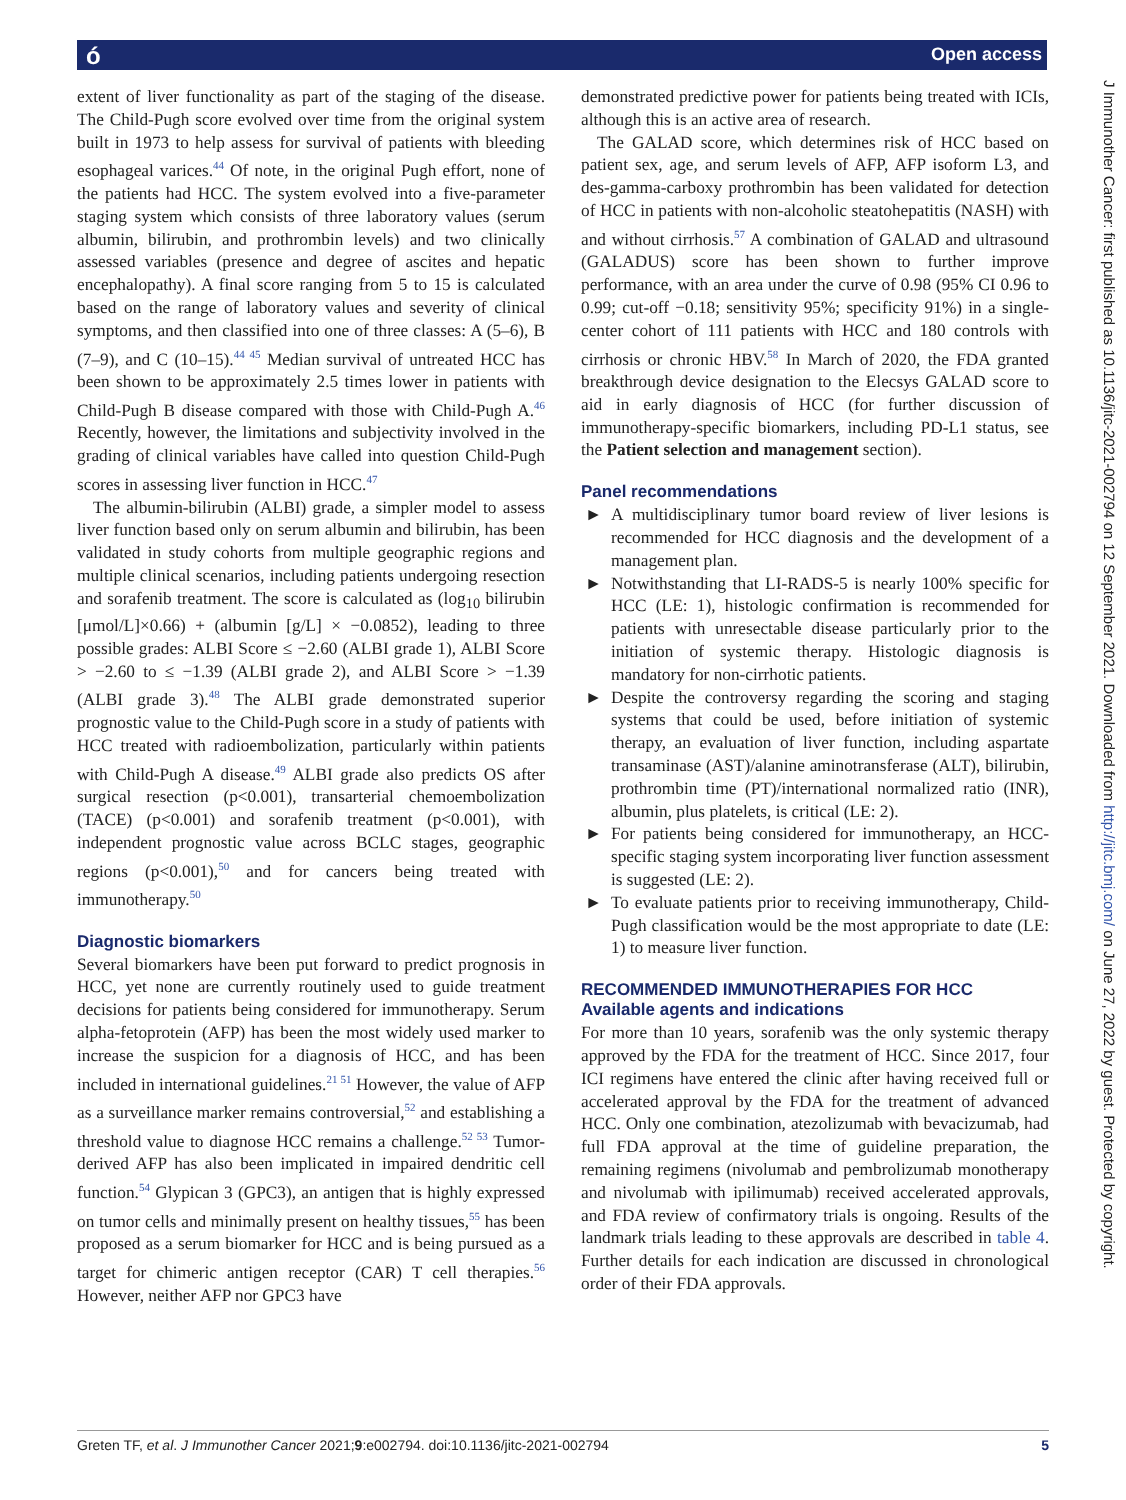ó Open access
J Immunother Cancer: first published as 10.1136/jitc-2021-002794 on 12 September 2021. Downloaded from http://jitc.bmj.com/ on June 27, 2022 by guest. Protected by copyright.
extent of liver functionality as part of the staging of the disease. The Child-Pugh score evolved over time from the original system built in 1973 to help assess for survival of patients with bleeding esophageal varices.<sup>44</sup> Of note, in the original Pugh effort, none of the patients had HCC. The system evolved into a five-parameter staging system which consists of three laboratory values (serum albumin, bilirubin, and prothrombin levels) and two clinically assessed variables (presence and degree of ascites and hepatic encephalopathy). A final score ranging from 5 to 15 is calculated based on the range of laboratory values and severity of clinical symptoms, and then classified into one of three classes: A (5–6), B (7–9), and C (10–15).<sup>44 45</sup> Median survival of untreated HCC has been shown to be approximately 2.5 times lower in patients with Child-Pugh B disease compared with those with Child-Pugh A.<sup>46</sup> Recently, however, the limitations and subjectivity involved in the grading of clinical variables have called into question Child-Pugh scores in assessing liver function in HCC.<sup>47</sup>
The albumin-bilirubin (ALBI) grade, a simpler model to assess liver function based only on serum albumin and bilirubin, has been validated in study cohorts from multiple geographic regions and multiple clinical scenarios, including patients undergoing resection and sorafenib treatment. The score is calculated as (log<sub>10</sub> bilirubin [μmol/L]×0.66) + (albumin [g/L] × −0.0852), leading to three possible grades: ALBI Score ≤ −2.60 (ALBI grade 1), ALBI Score > −2.60 to ≤ −1.39 (ALBI grade 2), and ALBI Score > −1.39 (ALBI grade 3).<sup>48</sup> The ALBI grade demonstrated superior prognostic value to the Child-Pugh score in a study of patients with HCC treated with radioembolization, particularly within patients with Child-Pugh A disease.<sup>49</sup> ALBI grade also predicts OS after surgical resection (p<0.001), transarterial chemoembolization (TACE) (p<0.001) and sorafenib treatment (p<0.001), with independent prognostic value across BCLC stages, geographic regions (p<0.001),<sup>50</sup> and for cancers being treated with immunotherapy.<sup>50</sup>
Diagnostic biomarkers
Several biomarkers have been put forward to predict prognosis in HCC, yet none are currently routinely used to guide treatment decisions for patients being considered for immunotherapy. Serum alpha-fetoprotein (AFP) has been the most widely used marker to increase the suspicion for a diagnosis of HCC, and has been included in international guidelines.<sup>21 51</sup> However, the value of AFP as a surveillance marker remains controversial,<sup>52</sup> and establishing a threshold value to diagnose HCC remains a challenge.<sup>52 53</sup> Tumor-derived AFP has also been implicated in impaired dendritic cell function.<sup>54</sup> Glypican 3 (GPC3), an antigen that is highly expressed on tumor cells and minimally present on healthy tissues,<sup>55</sup> has been proposed as a serum biomarker for HCC and is being pursued as a target for chimeric antigen receptor (CAR) T cell therapies.<sup>56</sup> However, neither AFP nor GPC3 have
demonstrated predictive power for patients being treated with ICIs, although this is an active area of research.
The GALAD score, which determines risk of HCC based on patient sex, age, and serum levels of AFP, AFP isoform L3, and des-gamma-carboxy prothrombin has been validated for detection of HCC in patients with non-alcoholic steatohepatitis (NASH) with and without cirrhosis.<sup>57</sup> A combination of GALAD and ultrasound (GALADUS) score has been shown to further improve performance, with an area under the curve of 0.98 (95% CI 0.96 to 0.99; cut-off −0.18; sensitivity 95%; specificity 91%) in a single-center cohort of 111 patients with HCC and 180 controls with cirrhosis or chronic HBV.<sup>58</sup> In March of 2020, the FDA granted breakthrough device designation to the Elecsys GALAD score to aid in early diagnosis of HCC (for further discussion of immunotherapy-specific biomarkers, including PD-L1 status, see the Patient selection and management section).
Panel recommendations
► A multidisciplinary tumor board review of liver lesions is recommended for HCC diagnosis and the development of a management plan.
► Notwithstanding that LI-RADS-5 is nearly 100% specific for HCC (LE: 1), histologic confirmation is recommended for patients with unresectable disease particularly prior to the initiation of systemic therapy. Histologic diagnosis is mandatory for non-cirrhotic patients.
► Despite the controversy regarding the scoring and staging systems that could be used, before initiation of systemic therapy, an evaluation of liver function, including aspartate transaminase (AST)/alanine aminotransferase (ALT), bilirubin, prothrombin time (PT)/international normalized ratio (INR), albumin, plus platelets, is critical (LE: 2).
► For patients being considered for immunotherapy, an HCC-specific staging system incorporating liver function assessment is suggested (LE: 2).
► To evaluate patients prior to receiving immunotherapy, Child-Pugh classification would be the most appropriate to date (LE: 1) to measure liver function.
RECOMMENDED IMMUNOTHERAPIES FOR HCC
Available agents and indications
For more than 10 years, sorafenib was the only systemic therapy approved by the FDA for the treatment of HCC. Since 2017, four ICI regimens have entered the clinic after having received full or accelerated approval by the FDA for the treatment of advanced HCC. Only one combination, atezolizumab with bevacizumab, had full FDA approval at the time of guideline preparation, the remaining regimens (nivolumab and pembrolizumab monotherapy and nivolumab with ipilimumab) received accelerated approvals, and FDA review of confirmatory trials is ongoing. Results of the landmark trials leading to these approvals are described in table 4. Further details for each indication are discussed in chronological order of their FDA approvals.
Greten TF, et al. J Immunother Cancer 2021;9:e002794. doi:10.1136/jitc-2021-002794 5